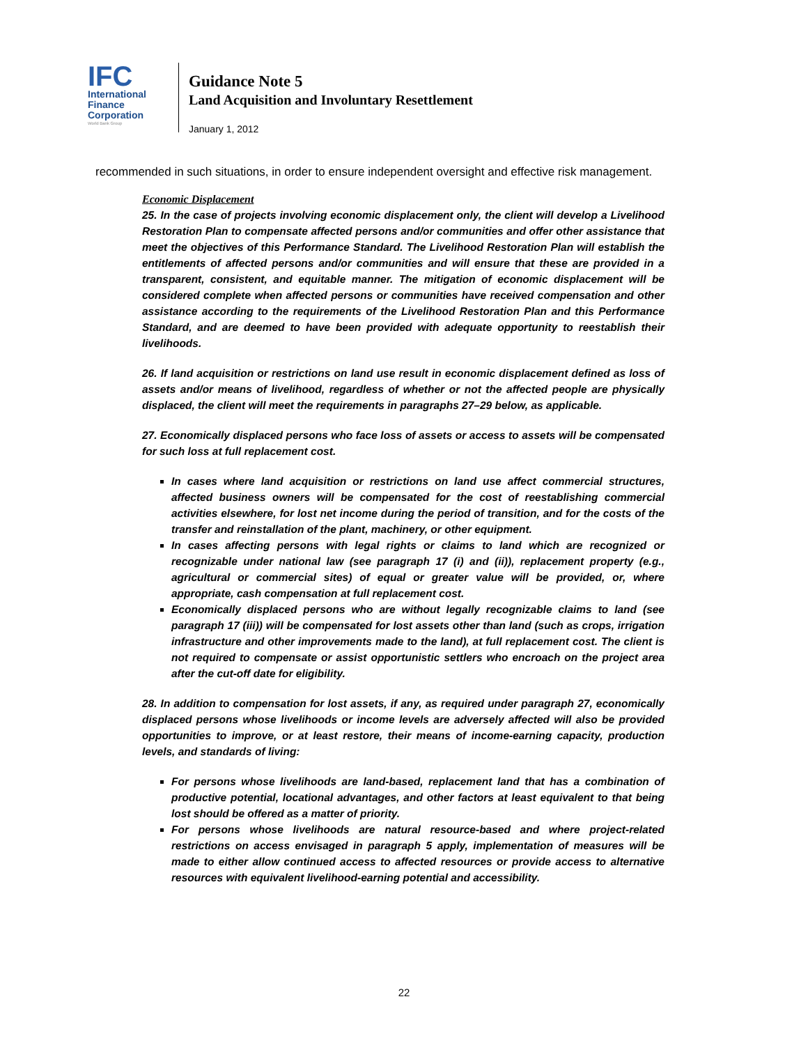IFC
International
Finance
Corporation
World Bank Group
Guidance Note 5
Land Acquisition and Involuntary Resettlement
January 1, 2012
recommended in such situations, in order to ensure independent oversight and effective risk management.
Economic Displacement
25. In the case of projects involving economic displacement only, the client will develop a Livelihood Restoration Plan to compensate affected persons and/or communities and offer other assistance that meet the objectives of this Performance Standard. The Livelihood Restoration Plan will establish the entitlements of affected persons and/or communities and will ensure that these are provided in a transparent, consistent, and equitable manner. The mitigation of economic displacement will be considered complete when affected persons or communities have received compensation and other assistance according to the requirements of the Livelihood Restoration Plan and this Performance Standard, and are deemed to have been provided with adequate opportunity to reestablish their livelihoods.
26. If land acquisition or restrictions on land use result in economic displacement defined as loss of assets and/or means of livelihood, regardless of whether or not the affected people are physically displaced, the client will meet the requirements in paragraphs 27–29 below, as applicable.
27. Economically displaced persons who face loss of assets or access to assets will be compensated for such loss at full replacement cost.
In cases where land acquisition or restrictions on land use affect commercial structures, affected business owners will be compensated for the cost of reestablishing commercial activities elsewhere, for lost net income during the period of transition, and for the costs of the transfer and reinstallation of the plant, machinery, or other equipment.
In cases affecting persons with legal rights or claims to land which are recognized or recognizable under national law (see paragraph 17 (i) and (ii)), replacement property (e.g., agricultural or commercial sites) of equal or greater value will be provided, or, where appropriate, cash compensation at full replacement cost.
Economically displaced persons who are without legally recognizable claims to land (see paragraph 17 (iii)) will be compensated for lost assets other than land (such as crops, irrigation infrastructure and other improvements made to the land), at full replacement cost. The client is not required to compensate or assist opportunistic settlers who encroach on the project area after the cut-off date for eligibility.
28. In addition to compensation for lost assets, if any, as required under paragraph 27, economically displaced persons whose livelihoods or income levels are adversely affected will also be provided opportunities to improve, or at least restore, their means of income-earning capacity, production levels, and standards of living:
For persons whose livelihoods are land-based, replacement land that has a combination of productive potential, locational advantages, and other factors at least equivalent to that being lost should be offered as a matter of priority.
For persons whose livelihoods are natural resource-based and where project-related restrictions on access envisaged in paragraph 5 apply, implementation of measures will be made to either allow continued access to affected resources or provide access to alternative resources with equivalent livelihood-earning potential and accessibility.
22